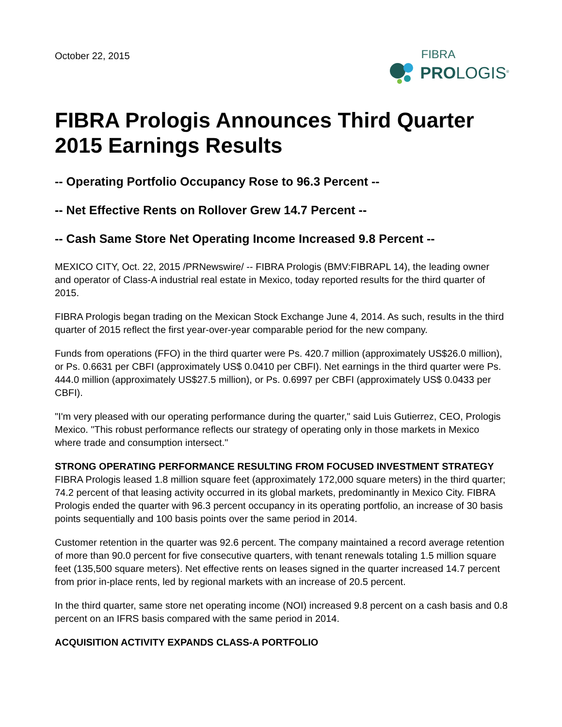October 22, 2015
FIBRA
PROLOGIS<sup>®</sup>
FIBRA Prologis Announces Third Quarter 2015 Earnings Results
-- Operating Portfolio Occupancy Rose to 96.3 Percent --
-- Net Effective Rents on Rollover Grew 14.7 Percent --
-- Cash Same Store Net Operating Income Increased 9.8 Percent --
MEXICO CITY, Oct. 22, 2015 /PRNewswire/ -- FIBRA Prologis (BMV:FIBRAPL 14), the leading owner and operator of Class-A industrial real estate in Mexico, today reported results for the third quarter of 2015.
FIBRA Prologis began trading on the Mexican Stock Exchange June 4, 2014. As such, results in the third quarter of 2015 reflect the first year-over-year comparable period for the new company.
Funds from operations (FFO) in the third quarter were Ps. 420.7 million (approximately US$26.0 million), or Ps. 0.6631 per CBFI (approximately US$ 0.0410 per CBFI). Net earnings in the third quarter were Ps. 444.0 million (approximately US$27.5 million), or Ps. 0.6997 per CBFI (approximately US$ 0.0433 per CBFI).
"I'm very pleased with our operating performance during the quarter," said Luis Gutierrez, CEO, Prologis Mexico. "This robust performance reflects our strategy of operating only in those markets in Mexico where trade and consumption intersect."
STRONG OPERATING PERFORMANCE RESULTING FROM FOCUSED INVESTMENT STRATEGY
FIBRA Prologis leased 1.8 million square feet (approximately 172,000 square meters) in the third quarter; 74.2 percent of that leasing activity occurred in its global markets, predominantly in Mexico City. FIBRA Prologis ended the quarter with 96.3 percent occupancy in its operating portfolio, an increase of 30 basis points sequentially and 100 basis points over the same period in 2014.
Customer retention in the quarter was 92.6 percent. The company maintained a record average retention of more than 90.0 percent for five consecutive quarters, with tenant renewals totaling 1.5 million square feet (135,500 square meters). Net effective rents on leases signed in the quarter increased 14.7 percent from prior in-place rents, led by regional markets with an increase of 20.5 percent.
In the third quarter, same store net operating income (NOI) increased 9.8 percent on a cash basis and 0.8 percent on an IFRS basis compared with the same period in 2014.
ACQUISITION ACTIVITY EXPANDS CLASS-A PORTFOLIO